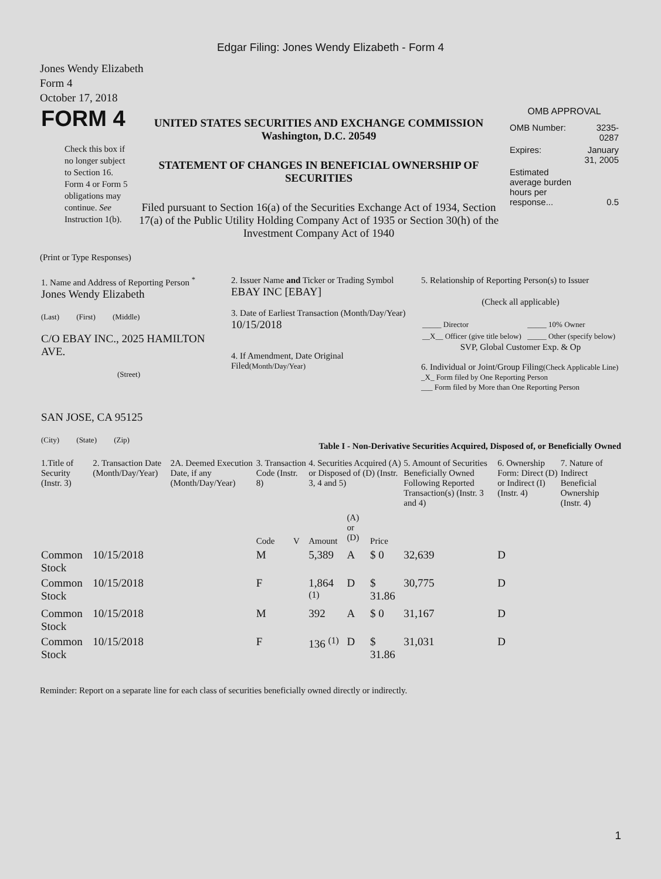Edgar Filing: Jones Wendy Elizabeth - Form 4
Jones Wendy Elizabeth
Form 4
October 17, 2018
| FORM 4 Check this box if no longer subject to Section 16. Form 4 or Form 5 obligations may continue. See Instruction 1(b). | UNITED STATES SECURITIES AND EXCHANGE COMMISSION Washington, D.C. 20549 STATEMENT OF CHANGES IN BENEFICIAL OWNERSHIP OF SECURITIES Filed pursuant to Section 16(a) of the Securities Exchange Act of 1934, Section 17(a) of the Public Utility Holding Company Act of 1935 or Section 30(h) of the Investment Company Act of 1940 | OMB APPROVAL / OMB Number: / 3235-0287 / / Expires: / January 31, 2005 / / Estimated average burden hours per response... / 0.5 / |
(Print or Type Responses)
| 1. Name and Address of Reporting Person <sup>*</sup> Jones Wendy Elizabeth (Last) (First) (Middle) C/O EBAY INC., 2025 HAMILTON AVE. (Street) SAN JOSE, CA 95125 (City) (State) (Zip) | 2. Issuer Name and Ticker or Trading Symbol EBAY INC [EBAY] 3. Date of Earliest Transaction (Month/Day/Year) 10/15/2018 4. If Amendment, Date Original Filed (Month/Day/Year) | 5. Relationship of Reporting Person(s) to Issuer (Check all applicable) / _____ Director / _____ 10% Owner / / __X__ Officer (give title below) / _____ Other (specify below) / SVP, Global Customer Exp. & Op 6. Individual or Joint/Group Filing (Check Applicable Line) _X_ Form filed by One Reporting Person ___ Form filed by More than One Reporting Person |
Table I - Non-Derivative Securities Acquired, Disposed of, or Beneficially Owned
| 1.Title of Security (Instr. 3) | 2. Transaction Date (Month/Day/Year) | 2A. Deemed Execution Date, if any (Month/Day/Year) | 3. Transaction Code (Instr. 8) | | 4. Securities Acquired (A) or Disposed of (D) (Instr. 3, 4 and 5) | | | 5. Amount of Securities Beneficially Owned Following Reported Transaction(s) (Instr. 3 and 4) | 6. Ownership Form: Direct (D) or Indirect (I) (Instr. 4) | 7. Nature of Indirect Beneficial Ownership (Instr. 4) |
| --- | --- | --- | --- | --- | --- | --- | --- | --- | --- | --- |
| | | | Code | V | Amount | (A) or (D) | Price | | | |
| Common Stock | 10/15/2018 | | M | | 5,389 | A | $ 0 | 32,639 | D | |
| Common Stock | 10/15/2018 | | F | | 1,864 <sup>(1)</sup> | D | $ 31.86 | 30,775 | D | |
| Common Stock | 10/15/2018 | | M | | 392 | A | $ 0 | 31,167 | D | |
| Common Stock | 10/15/2018 | | F | | 136 <sup>(1)</sup> | D | $ 31.86 | 31,031 | D | |
Reminder: Report on a separate line for each class of securities beneficially owned directly or indirectly.
1